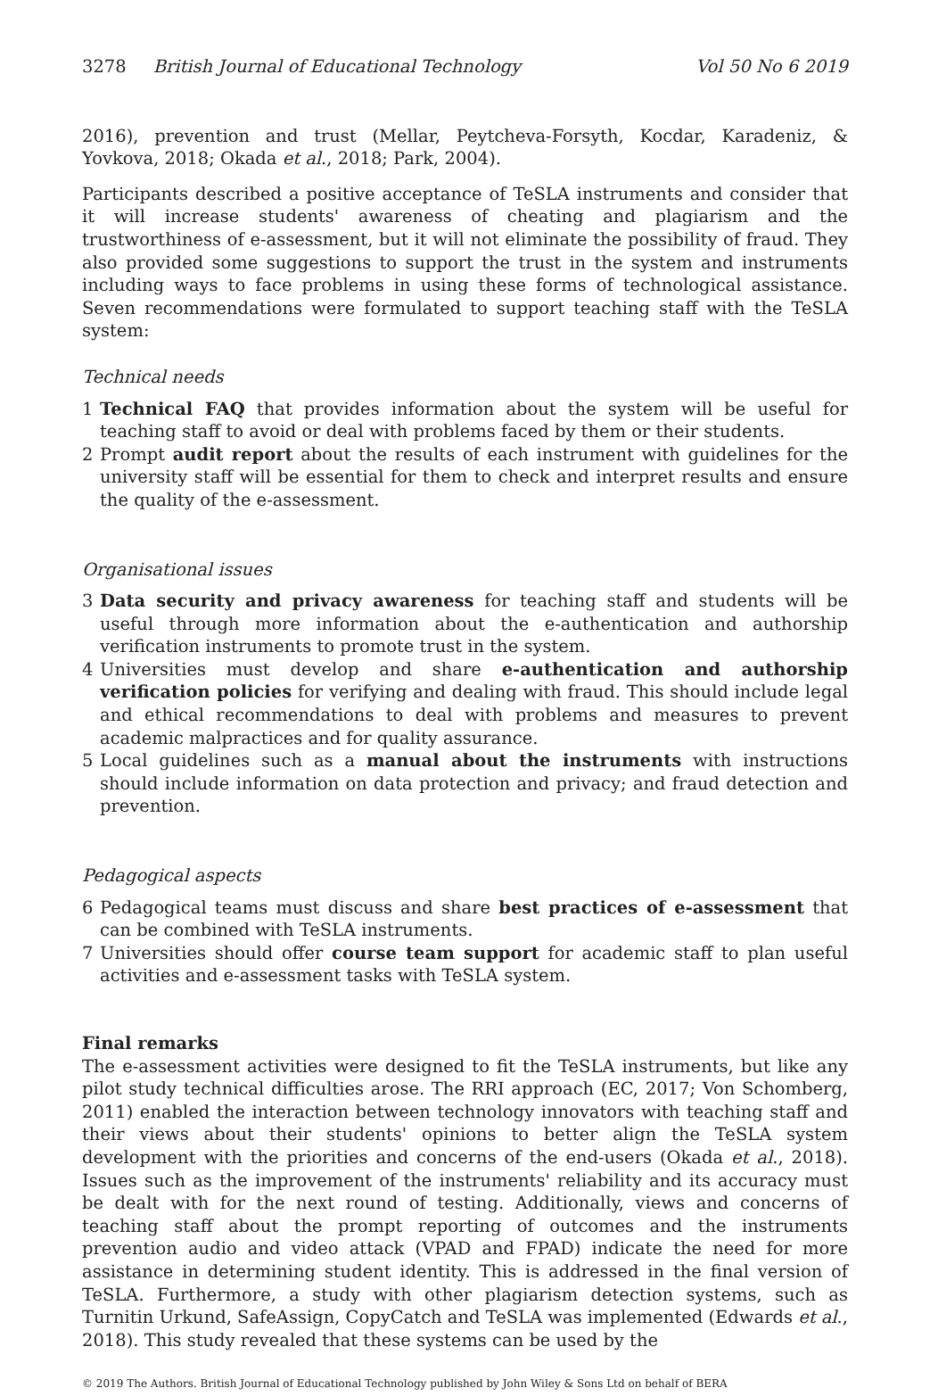3278 British Journal of Educational Technology Vol 50 No 6 2019
2016), prevention and trust (Mellar, Peytcheva-Forsyth, Kocdar, Karadeniz, & Yovkova, 2018; Okada et al., 2018; Park, 2004).
Participants described a positive acceptance of TeSLA instruments and consider that it will increase students' awareness of cheating and plagiarism and the trustworthiness of e-assessment, but it will not eliminate the possibility of fraud. They also provided some suggestions to support the trust in the system and instruments including ways to face problems in using these forms of technological assistance. Seven recommendations were formulated to support teaching staff with the TeSLA system:
Technical needs
1 Technical FAQ that provides information about the system will be useful for teaching staff to avoid or deal with problems faced by them or their students.
2 Prompt audit report about the results of each instrument with guidelines for the university staff will be essential for them to check and interpret results and ensure the quality of the e-assessment.
Organisational issues
3 Data security and privacy awareness for teaching staff and students will be useful through more information about the e-authentication and authorship verification instruments to promote trust in the system.
4 Universities must develop and share e-authentication and authorship verification policies for verifying and dealing with fraud. This should include legal and ethical recommendations to deal with problems and measures to prevent academic malpractices and for quality assurance.
5 Local guidelines such as a manual about the instruments with instructions should include information on data protection and privacy; and fraud detection and prevention.
Pedagogical aspects
6 Pedagogical teams must discuss and share best practices of e-assessment that can be combined with TeSLA instruments.
7 Universities should offer course team support for academic staff to plan useful activities and e-assessment tasks with TeSLA system.
Final remarks
The e-assessment activities were designed to fit the TeSLA instruments, but like any pilot study technical difficulties arose. The RRI approach (EC, 2017; Von Schomberg, 2011) enabled the interaction between technology innovators with teaching staff and their views about their students' opinions to better align the TeSLA system development with the priorities and concerns of the end-users (Okada et al., 2018). Issues such as the improvement of the instruments' reliability and its accuracy must be dealt with for the next round of testing. Additionally, views and concerns of teaching staff about the prompt reporting of outcomes and the instruments prevention audio and video attack (VPAD and FPAD) indicate the need for more assistance in determining student identity. This is addressed in the final version of TeSLA. Furthermore, a study with other plagiarism detection systems, such as Turnitin Urkund, SafeAssign, CopyCatch and TeSLA was implemented (Edwards et al., 2018). This study revealed that these systems can be used by the
© 2019 The Authors. British Journal of Educational Technology published by John Wiley & Sons Ltd on behalf of BERA